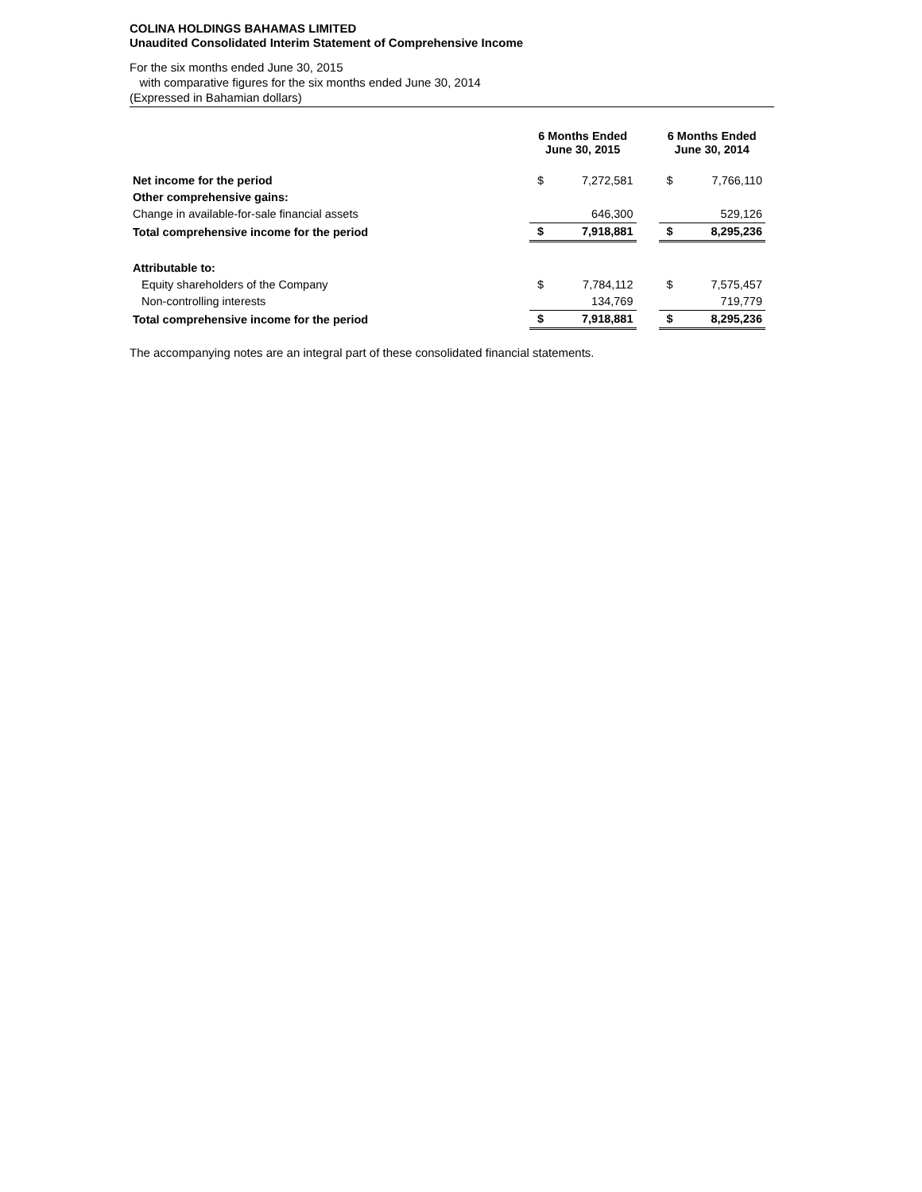COLINA HOLDINGS BAHAMAS LIMITED
Unaudited Consolidated Interim Statement of Comprehensive Income
For the six months ended June 30, 2015
with comparative figures for the six months ended June 30, 2014
(Expressed in Bahamian dollars)
| | 6 Months Ended June 30, 2015 | | | 6 Months Ended June 30, 2014 | |
| --- | --- | --- | --- | --- | --- |
| Net income for the period | $ | 7,272,581 | | $ | 7,766,110 |
| Other comprehensive gains: | | | | | |
| Change in available-for-sale financial assets | | 646,300 | | | 529,126 |
| Total comprehensive income for the period | $ | 7,918,881 | | $ | 8,295,236 |
| Attributable to: | | | | | |
| Equity shareholders of the Company | $ | 7,784,112 | | $ | 7,575,457 |
| Non-controlling interests | | 134,769 | | | 719,779 |
| Total comprehensive income for the period | $ | 7,918,881 | | $ | 8,295,236 |
The accompanying notes are an integral part of these consolidated financial statements.